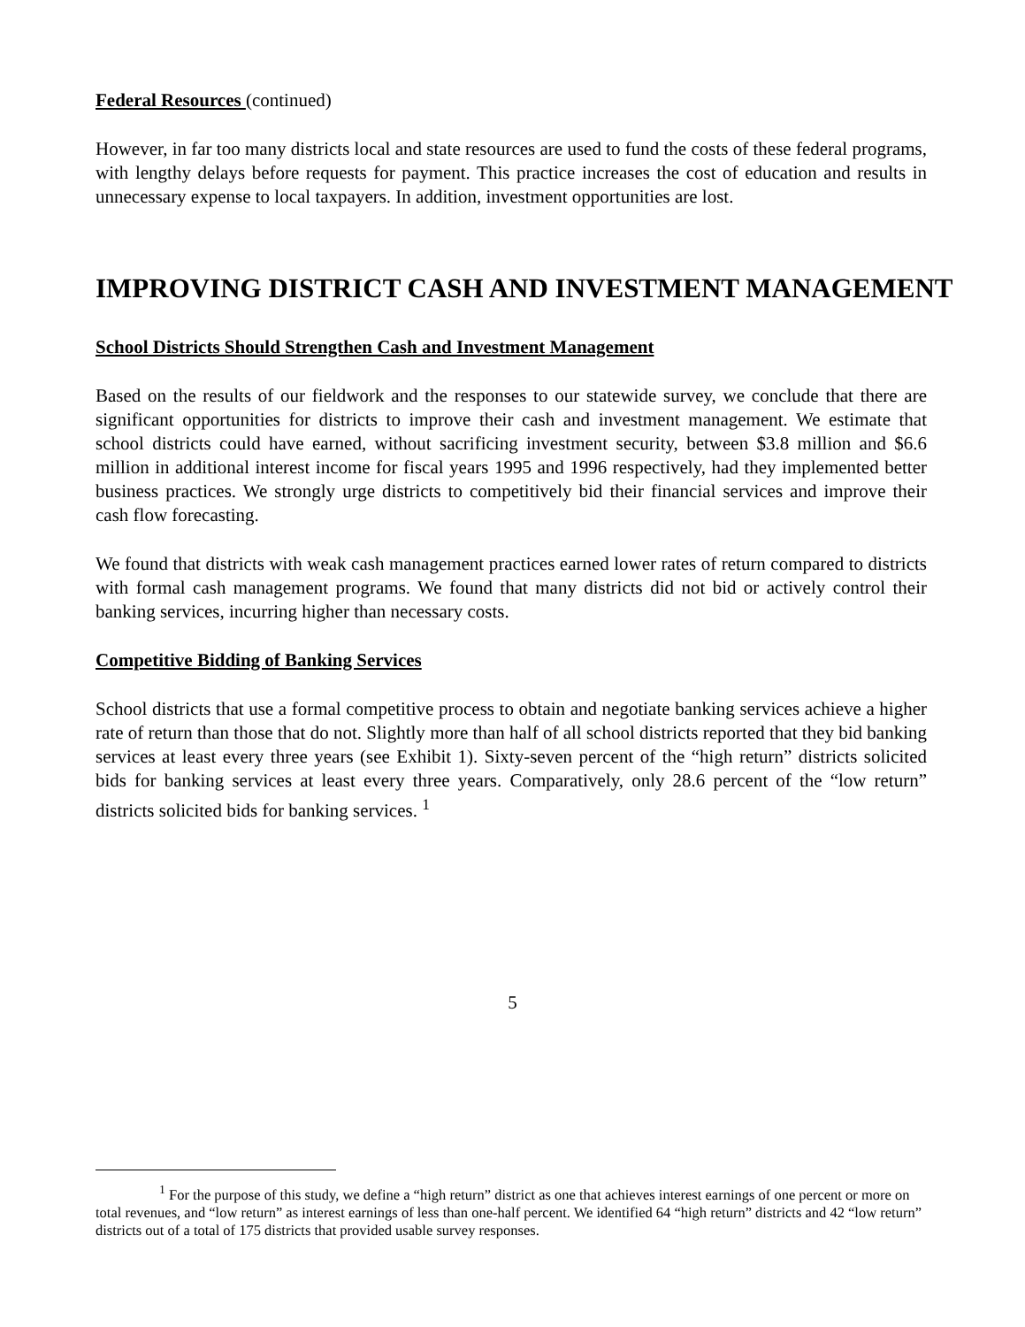Federal Resources (continued)
However, in far too many districts local and state resources are used to fund the costs of these federal programs, with lengthy delays before requests for payment. This practice increases the cost of education and results in unnecessary expense to local taxpayers. In addition, investment opportunities are lost.
IMPROVING DISTRICT CASH AND INVESTMENT MANAGEMENT
School Districts Should Strengthen Cash and Investment Management
Based on the results of our fieldwork and the responses to our statewide survey, we conclude that there are significant opportunities for districts to improve their cash and investment management. We estimate that school districts could have earned, without sacrificing investment security, between $3.8 million and $6.6 million in additional interest income for fiscal years 1995 and 1996 respectively, had they implemented better business practices. We strongly urge districts to competitively bid their financial services and improve their cash flow forecasting.
We found that districts with weak cash management practices earned lower rates of return compared to districts with formal cash management programs. We found that many districts did not bid or actively control their banking services, incurring higher than necessary costs.
Competitive Bidding of Banking Services
School districts that use a formal competitive process to obtain and negotiate banking services achieve a higher rate of return than those that do not. Slightly more than half of all school districts reported that they bid banking services at least every three years (see Exhibit 1). Sixty-seven percent of the “high return” districts solicited bids for banking services at least every three years. Comparatively, only 28.6 percent of the “low return” districts solicited bids for banking services. <sup>1</sup>
5
<sup>1</sup> For the purpose of this study, we define a “high return” district as one that achieves interest earnings of one percent or more on total revenues, and “low return” as interest earnings of less than one-half percent. We identified 64 “high return” districts and 42 “low return” districts out of a total of 175 districts that provided usable survey responses.